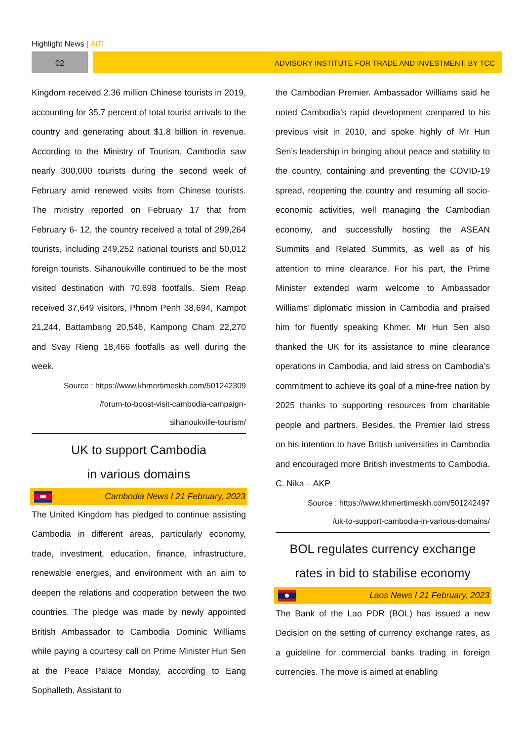Highlight News | AiTi
02 ADVISORY INSTITUTE FOR TRADE AND INVESTMENT: BY TCC
Kingdom received 2.36 million Chinese tourists in 2019, accounting for 35.7 percent of total tourist arrivals to the country and generating about $1.8 billion in revenue. According to the Ministry of Tourism, Cambodia saw nearly 300,000 tourists during the second week of February amid renewed visits from Chinese tourists. The ministry reported on February 17 that from February 6- 12, the country received a total of 299,264 tourists, including 249,252 national tourists and 50,012 foreign tourists. Sihanoukville continued to be the most visited destination with 70,698 footfalls. Siem Reap received 37,649 visitors, Phnom Penh 38,694, Kampot 21,244, Battambang 20,546, Kampong Cham 22,270 and Svay Rieng 18,466 footfalls as well during the week.
Source : https://www.khmertimeskh.com/501242309
/forum-to-boost-visit-cambodia-campaign-
sihanoukville-tourism/
UK to support Cambodia
in various domains
Cambodia News I 21 February, 2023
The United Kingdom has pledged to continue assisting Cambodia in different areas, particularly economy, trade, investment, education, finance, infrastructure, renewable energies, and environment with an aim to deepen the relations and cooperation between the two countries. The pledge was made by newly appointed British Ambassador to Cambodia Dominic Williams while paying a courtesy call on Prime Minister Hun Sen at the Peace Palace Monday, according to Eang Sophalleth, Assistant to
the Cambodian Premier. Ambassador Williams said he noted Cambodia’s rapid development compared to his previous visit in 2010, and spoke highly of Mr Hun Sen’s leadership in bringing about peace and stability to the country, containing and preventing the COVID-19 spread, reopening the country and resuming all socio-economic activities, well managing the Cambodian economy, and successfully hosting the ASEAN Summits and Related Summits, as well as of his attention to mine clearance. For his part, the Prime Minister extended warm welcome to Ambassador Williams’ diplomatic mission in Cambodia and praised him for fluently speaking Khmer. Mr Hun Sen also thanked the UK for its assistance to mine clearance operations in Cambodia, and laid stress on Cambodia’s commitment to achieve its goal of a mine-free nation by 2025 thanks to supporting resources from charitable people and partners. Besides, the Premier laid stress on his intention to have British universities in Cambodia and encouraged more British investments to Cambodia. C. Nika – AKP
Source : https://www.khmertimeskh.com/501242497
/uk-to-support-cambodia-in-various-domains/
BOL regulates currency exchange
rates in bid to stabilise economy
Laos News I 21 February, 2023
The Bank of the Lao PDR (BOL) has issued a new Decision on the setting of currency exchange rates, as a guideline for commercial banks trading in foreign currencies. The move is aimed at enabling